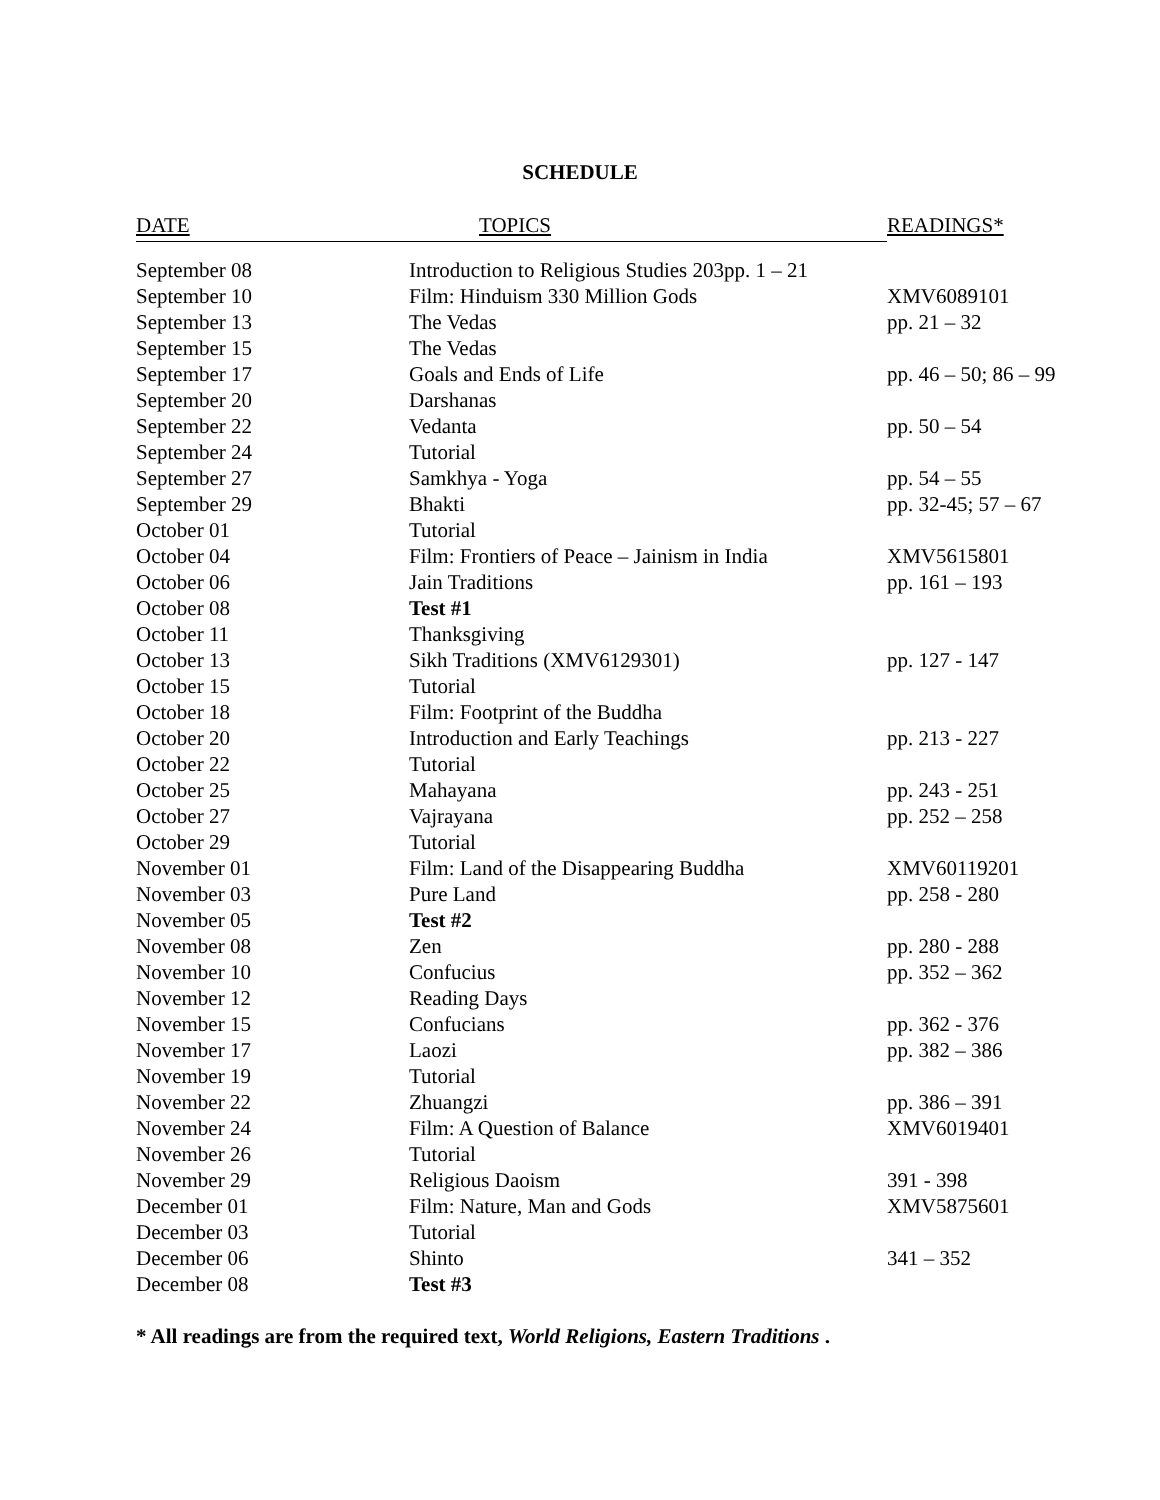SCHEDULE
| DATE | TOPICS | READINGS* |
| --- | --- | --- |
| September 08 | Introduction to Religious Studies 203pp. 1 – 21 | |
| September 10 | Film: Hinduism 330 Million Gods | XMV6089101 |
| September 13 | The Vedas | pp. 21 – 32 |
| September 15 | The Vedas | |
| September 17 | Goals and Ends of Life | pp. 46 – 50; 86 – 99 |
| September 20 | Darshanas | |
| September 22 | Vedanta | pp. 50 – 54 |
| September 24 | Tutorial | |
| September 27 | Samkhya - Yoga | pp. 54 – 55 |
| September 29 | Bhakti | pp. 32-45; 57 – 67 |
| October 01 | Tutorial | |
| October 04 | Film: Frontiers of Peace – Jainism in India | XMV5615801 |
| October 06 | Jain Traditions | pp. 161 – 193 |
| October 08 | Test #1 | |
| October 11 | Thanksgiving | |
| October 13 | Sikh Traditions (XMV6129301) | pp. 127 - 147 |
| October 15 | Tutorial | |
| October 18 | Film: Footprint of the Buddha | |
| October 20 | Introduction and Early Teachings | pp. 213 - 227 |
| October 22 | Tutorial | |
| October 25 | Mahayana | pp. 243 - 251 |
| October 27 | Vajrayana | pp. 252 – 258 |
| October 29 | Tutorial | |
| November 01 | Film: Land of the Disappearing Buddha | XMV60119201 |
| November 03 | Pure Land | pp. 258 - 280 |
| November 05 | Test #2 | |
| November 08 | Zen | pp. 280 - 288 |
| November 10 | Confucius | pp. 352 – 362 |
| November 12 | Reading Days | |
| November 15 | Confucians | pp. 362 - 376 |
| November 17 | Laozi | pp. 382 – 386 |
| November 19 | Tutorial | |
| November 22 | Zhuangzi | pp. 386 – 391 |
| November 24 | Film: A Question of Balance | XMV6019401 |
| November 26 | Tutorial | |
| November 29 | Religious Daoism | 391 - 398 |
| December 01 | Film: Nature, Man and Gods | XMV5875601 |
| December 03 | Tutorial | |
| December 06 | Shinto | 341 – 352 |
| December 08 | Test #3 | |
* All readings are from the required text, World Religions, Eastern Traditions .